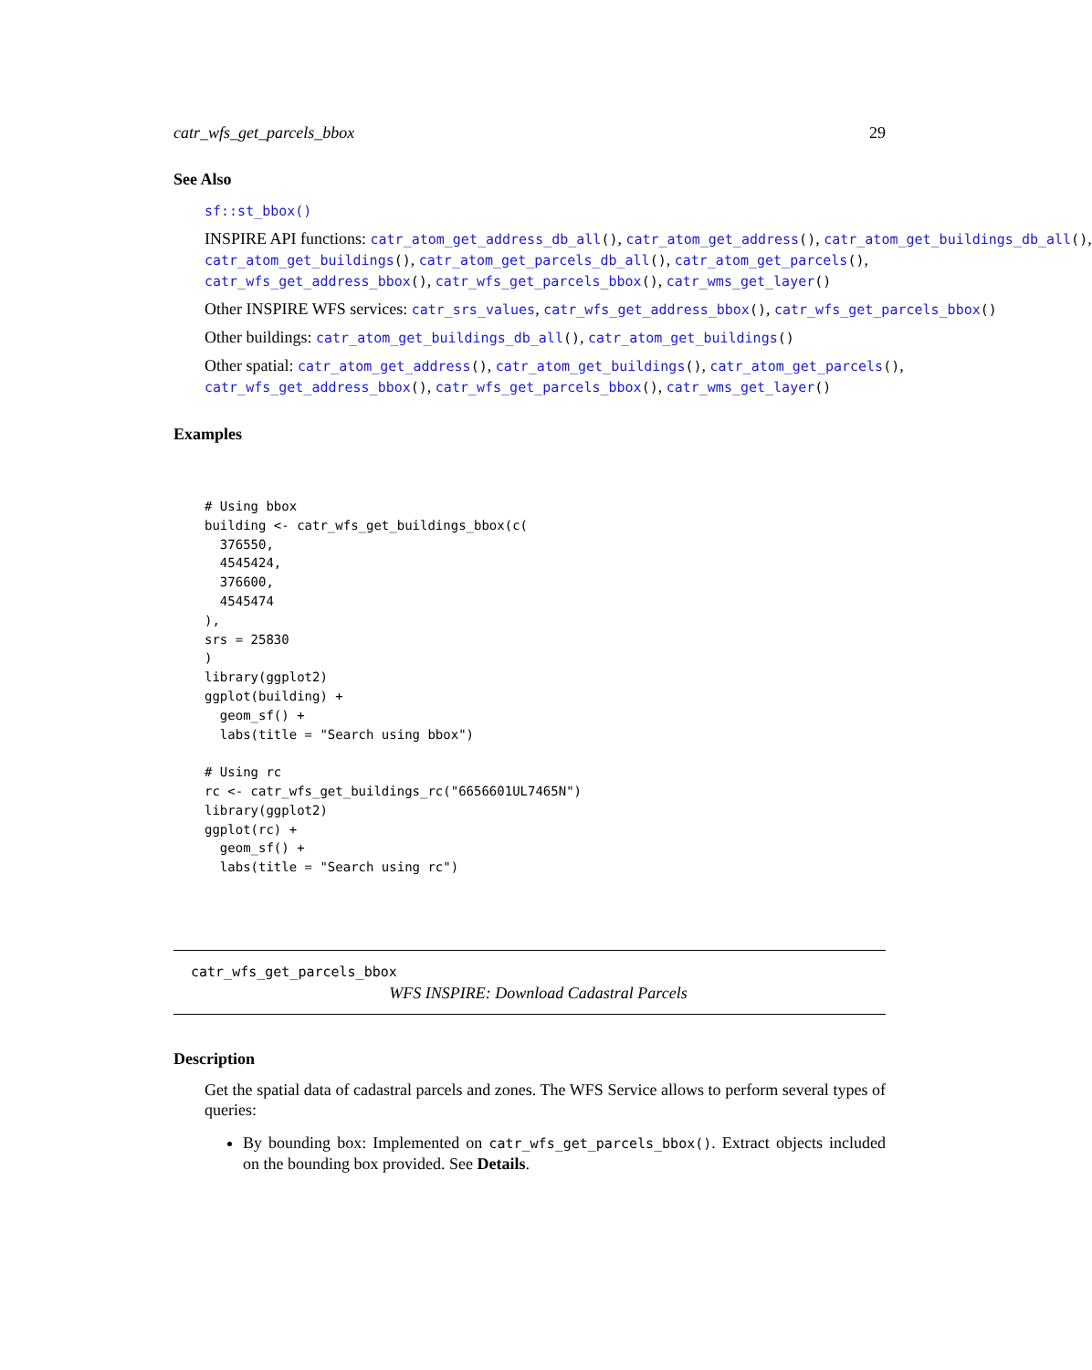catr_wfs_get_parcels_bbox 29
See Also
sf::st_bbox()
INSPIRE API functions: catr_atom_get_address_db_all(), catr_atom_get_address(), catr_atom_get_buildings_db_all(),
catr_atom_get_buildings(), catr_atom_get_parcels_db_all(), catr_atom_get_parcels(),
catr_wfs_get_address_bbox(), catr_wfs_get_parcels_bbox(), catr_wms_get_layer()
Other INSPIRE WFS services: catr_srs_values, catr_wfs_get_address_bbox(), catr_wfs_get_parcels_bbox()
Other buildings: catr_atom_get_buildings_db_all(), catr_atom_get_buildings()
Other spatial: catr_atom_get_address(), catr_atom_get_buildings(), catr_atom_get_parcels(),
catr_wfs_get_address_bbox(), catr_wfs_get_parcels_bbox(), catr_wms_get_layer()
Examples
# Using bbox
building <- catr_wfs_get_buildings_bbox(c(
  376550,
  4545424,
  376600,
  4545474
),
srs = 25830
)
library(ggplot2)
ggplot(building) +
  geom_sf() +
  labs(title = "Search using bbox")

# Using rc
rc <- catr_wfs_get_buildings_rc("6656601UL7465N")
library(ggplot2)
ggplot(rc) +
  geom_sf() +
  labs(title = "Search using rc")
catr_wfs_get_parcels_bbox
WFS INSPIRE: Download Cadastral Parcels
Description
Get the spatial data of cadastral parcels and zones. The WFS Service allows to perform several types of queries:
By bounding box: Implemented on catr_wfs_get_parcels_bbox(). Extract objects included on the bounding box provided. See Details.